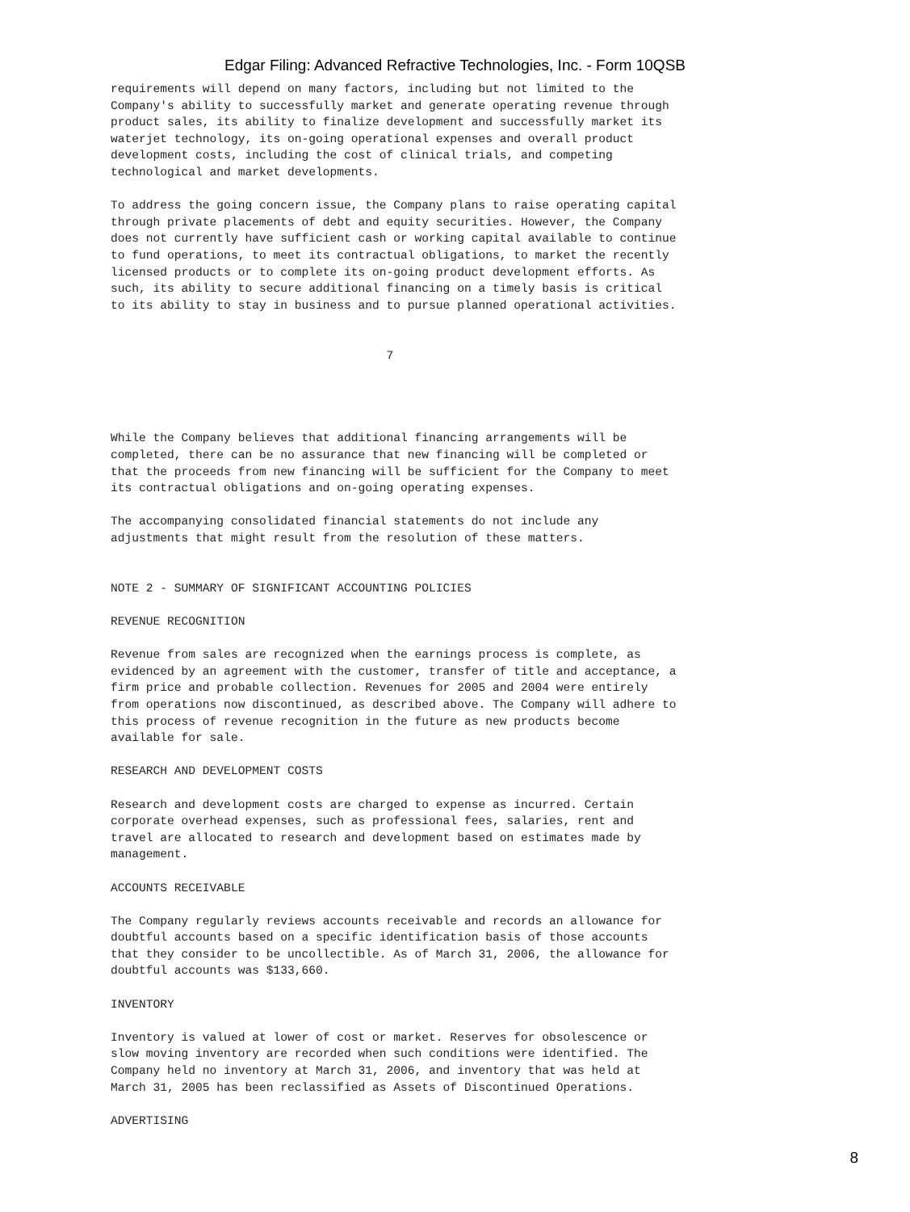Edgar Filing: Advanced Refractive Technologies, Inc. - Form 10QSB
requirements will depend on many factors, including but not limited to the
Company's ability to successfully market and generate operating revenue through
product sales, its ability to finalize development and successfully market its
waterjet technology, its on-going operational expenses and overall product
development costs, including the cost of clinical trials, and competing
technological and market developments.

To address the going concern issue, the Company plans to raise operating capital
through private placements of debt and equity securities. However, the Company
does not currently have sufficient cash or working capital available to continue
to fund operations, to meet its contractual obligations, to market the recently
licensed products or to complete its on-going product development efforts. As
such, its ability to secure additional financing on a timely basis is critical
to its ability to stay in business and to pursue planned operational activities.


                                       7




While the Company believes that additional financing arrangements will be
completed, there can be no assurance that new financing will be completed or
that the proceeds from new financing will be sufficient for the Company to meet
its contractual obligations and on-going operating expenses.

The accompanying consolidated financial statements do not include any
adjustments that might result from the resolution of these matters.


NOTE 2 - SUMMARY OF SIGNIFICANT ACCOUNTING POLICIES

REVENUE RECOGNITION

Revenue from sales are recognized when the earnings process is complete, as
evidenced by an agreement with the customer, transfer of title and acceptance, a
firm price and probable collection. Revenues for 2005 and 2004 were entirely
from operations now discontinued, as described above. The Company will adhere to
this process of revenue recognition in the future as new products become
available for sale.

RESEARCH AND DEVELOPMENT COSTS

Research and development costs are charged to expense as incurred. Certain
corporate overhead expenses, such as professional fees, salaries, rent and
travel are allocated to research and development based on estimates made by
management.

ACCOUNTS RECEIVABLE

The Company regularly reviews accounts receivable and records an allowance for
doubtful accounts based on a specific identification basis of those accounts
that they consider to be uncollectible. As of March 31, 2006, the allowance for
doubtful accounts was $133,660.

INVENTORY

Inventory is valued at lower of cost or market. Reserves for obsolescence or
slow moving inventory are recorded when such conditions were identified. The
Company held no inventory at March 31, 2006, and inventory that was held at
March 31, 2005 has been reclassified as Assets of Discontinued Operations.

ADVERTISING
8